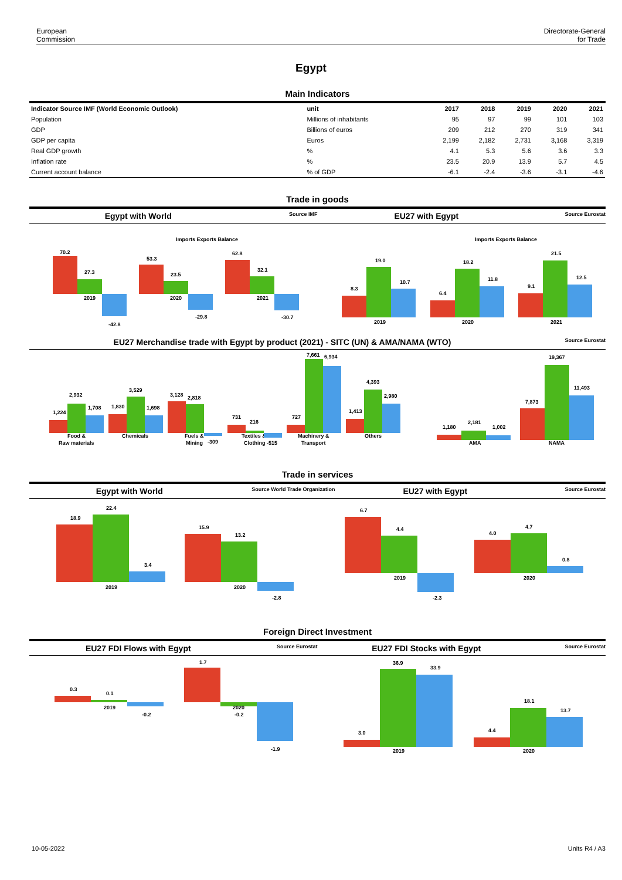European
Commission
Directorate-General
for Trade
Egypt
Main Indicators
| Indicator Source IMF (World Economic Outlook) | unit | 2017 | 2018 | 2019 | 2020 | 2021 |
| --- | --- | --- | --- | --- | --- | --- |
| Population | Millions of inhabitants | 95 | 97 | 99 | 101 | 103 |
| GDP | Billions of euros | 209 | 212 | 270 | 319 | 341 |
| GDP per capita | Euros | 2,199 | 2,182 | 2,731 | 3,168 | 3,319 |
| Real GDP growth | % | 4.1 | 5.3 | 5.6 | 3.6 | 3.3 |
| Inflation rate | % | 23.5 | 20.9 | 13.9 | 5.7 | 4.5 |
| Current account balance | % of GDP | -6.1 | -2.4 | -3.6 | -3.1 | -4.6 |
Trade in goods
Egypt with World
Source IMF
EU27 with Egypt
Source Eurostat
Imports Exports Balance
Imports Exports Balance
70.2
27.3
-42.8
2019
53.3
23.5
-29.8
2020
62.8
32.1
-30.7
2021
8.3
19.0
10.7
2019
6.4
18.2
11.8
2020
9.1
21.5
12.5
2021
EU27 Merchandise trade with Egypt by product (2021) - SITC (UN) & AMA/NAMA (WTO)
Source Eurostat
1,224
2,932
1,708
Food &
Raw materials
1,830
3,529
1,698
Chemicals
3,128
2,818
Fuels &
Mining
-309
731
216
Textiles &
Clothing -515
727
7,661
6,934
Machinery &
Transport
1,413
4,393
2,980
Others
1,180
2,181
1,002
AMA
7,873
19,367
11,493
NAMA
Trade in services
Egypt with World
Source World Trade Organization
EU27 with Egypt
Source Eurostat
18.9
22.4
3.4
2019
15.9
13.2
-2.8
2020
6.7
4.4
-2.3
2019
4.0
4.7
0.8
2020
Foreign Direct Investment
EU27 FDI Flows with Egypt
Source Eurostat
EU27 FDI Stocks with Egypt
Source Eurostat
0.3
0.1
-0.2
2019
1.7
2020
-0.2
-1.9
3.0
36.9
33.9
2019
4.4
18.1
13.7
2020
10-05-2022 Units R4 / A3